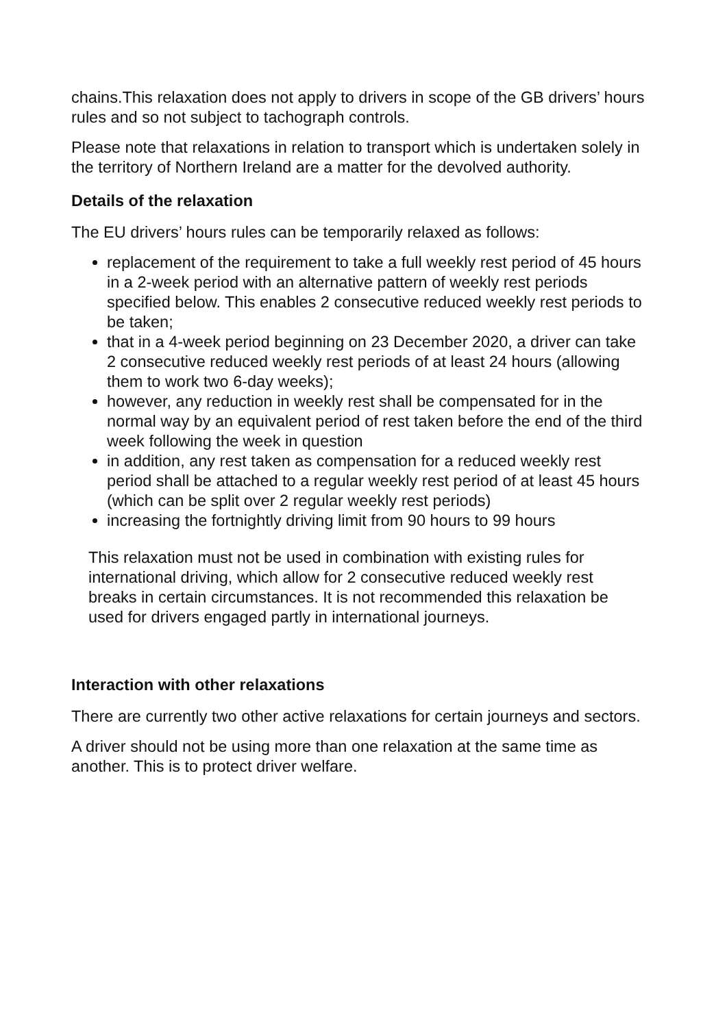chains.This relaxation does not apply to drivers in scope of the GB drivers’ hours rules and so not subject to tachograph controls.
Please note that relaxations in relation to transport which is undertaken solely in the territory of Northern Ireland are a matter for the devolved authority.
Details of the relaxation
The EU drivers’ hours rules can be temporarily relaxed as follows:
replacement of the requirement to take a full weekly rest period of 45 hours in a 2-week period with an alternative pattern of weekly rest periods specified below. This enables 2 consecutive reduced weekly rest periods to be taken;
that in a 4-week period beginning on 23 December 2020, a driver can take 2 consecutive reduced weekly rest periods of at least 24 hours (allowing them to work two 6-day weeks);
however, any reduction in weekly rest shall be compensated for in the normal way by an equivalent period of rest taken before the end of the third week following the week in question
in addition, any rest taken as compensation for a reduced weekly rest period shall be attached to a regular weekly rest period of at least 45 hours (which can be split over 2 regular weekly rest periods)
increasing the fortnightly driving limit from 90 hours to 99 hours
This relaxation must not be used in combination with existing rules for international driving, which allow for 2 consecutive reduced weekly rest breaks in certain circumstances. It is not recommended this relaxation be used for drivers engaged partly in international journeys.
Interaction with other relaxations
There are currently two other active relaxations for certain journeys and sectors.
A driver should not be using more than one relaxation at the same time as another. This is to protect driver welfare.